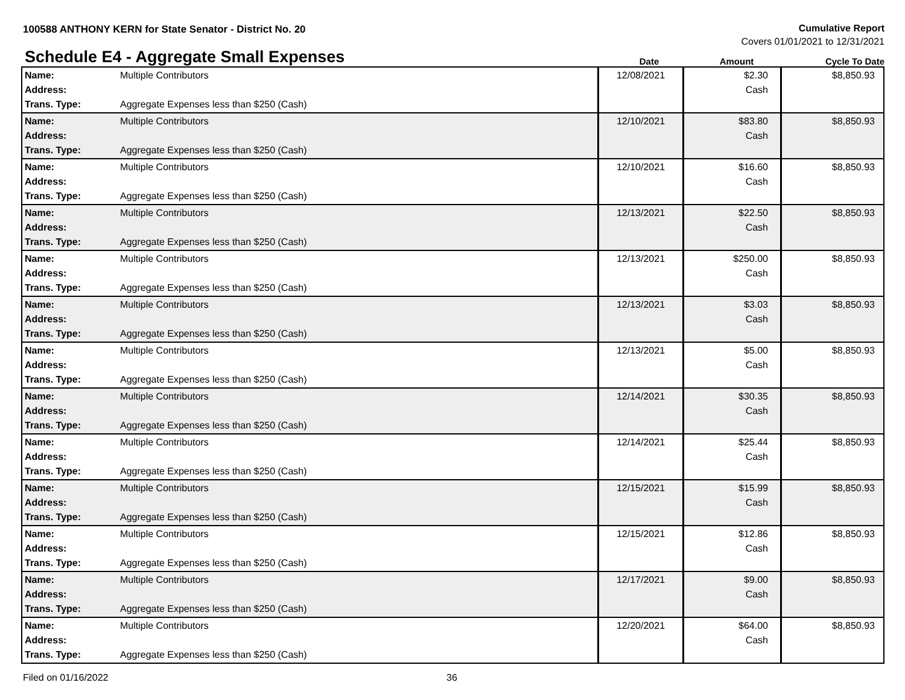100588 ANTHONY KERN for State Senator - District No. 20
Cumulative Report
Covers 01/01/2021 to 12/31/2021
Schedule E4 - Aggregate Small Expenses
Date
Amount
Cycle To Date
| Name: Address: Trans. Type: | Multiple Contributors Aggregate Expenses less than $250 (Cash) | 12/08/2021 | $2.30 Cash | $8,850.93 |
| Name: Address: Trans. Type: | Multiple Contributors Aggregate Expenses less than $250 (Cash) | 12/10/2021 | $83.80 Cash | $8,850.93 |
| Name: Address: Trans. Type: | Multiple Contributors Aggregate Expenses less than $250 (Cash) | 12/10/2021 | $16.60 Cash | $8,850.93 |
| Name: Address: Trans. Type: | Multiple Contributors Aggregate Expenses less than $250 (Cash) | 12/13/2021 | $22.50 Cash | $8,850.93 |
| Name: Address: Trans. Type: | Multiple Contributors Aggregate Expenses less than $250 (Cash) | 12/13/2021 | $250.00 Cash | $8,850.93 |
| Name: Address: Trans. Type: | Multiple Contributors Aggregate Expenses less than $250 (Cash) | 12/13/2021 | $3.03 Cash | $8,850.93 |
| Name: Address: Trans. Type: | Multiple Contributors Aggregate Expenses less than $250 (Cash) | 12/13/2021 | $5.00 Cash | $8,850.93 |
| Name: Address: Trans. Type: | Multiple Contributors Aggregate Expenses less than $250 (Cash) | 12/14/2021 | $30.35 Cash | $8,850.93 |
| Name: Address: Trans. Type: | Multiple Contributors Aggregate Expenses less than $250 (Cash) | 12/14/2021 | $25.44 Cash | $8,850.93 |
| Name: Address: Trans. Type: | Multiple Contributors Aggregate Expenses less than $250 (Cash) | 12/15/2021 | $15.99 Cash | $8,850.93 |
| Name: Address: Trans. Type: | Multiple Contributors Aggregate Expenses less than $250 (Cash) | 12/15/2021 | $12.86 Cash | $8,850.93 |
| Name: Address: Trans. Type: | Multiple Contributors Aggregate Expenses less than $250 (Cash) | 12/17/2021 | $9.00 Cash | $8,850.93 |
| Name: Address: Trans. Type: | Multiple Contributors Aggregate Expenses less than $250 (Cash) | 12/20/2021 | $64.00 Cash | $8,850.93 |
Filed on 01/16/2022 36